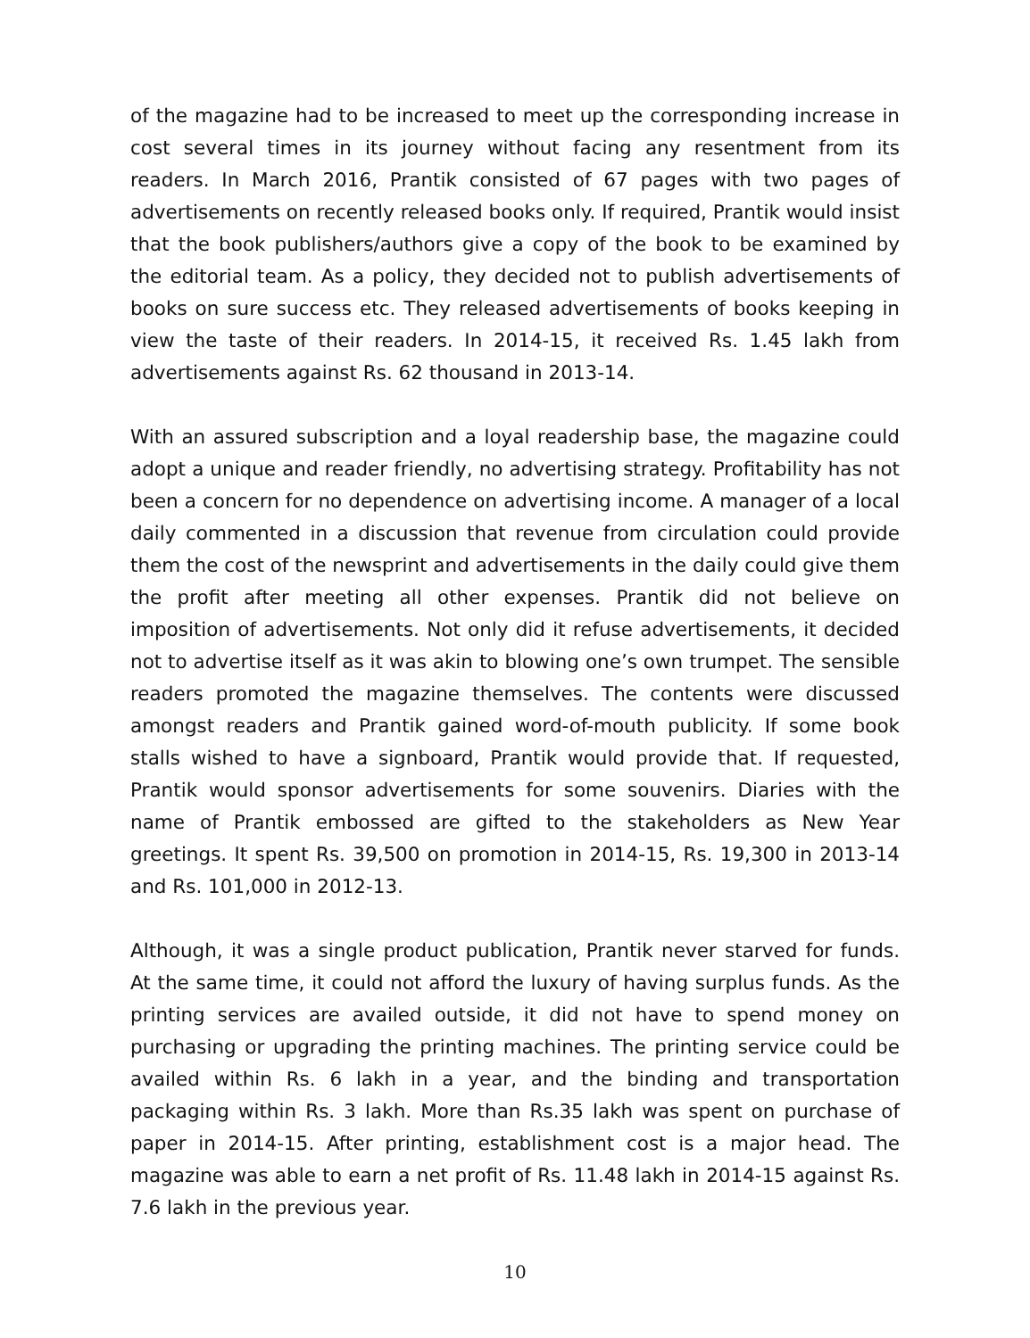of the magazine had to be increased to meet up the corresponding increase in cost several times in its journey without facing any resentment from its readers. In March 2016, Prantik consisted of 67 pages with two pages of advertisements on recently released books only. If required, Prantik would insist that the book publishers/authors give a copy of the book to be examined by the editorial team. As a policy, they decided not to publish advertisements of books on sure success etc. They released advertisements of books keeping in view the taste of their readers. In 2014-15, it received Rs. 1.45 lakh from advertisements against Rs. 62 thousand in 2013-14.
With an assured subscription and a loyal readership base, the magazine could adopt a unique and reader friendly, no advertising strategy. Profitability has not been a concern for no dependence on advertising income. A manager of a local daily commented in a discussion that revenue from circulation could provide them the cost of the newsprint and advertisements in the daily could give them the profit after meeting all other expenses. Prantik did not believe on imposition of advertisements. Not only did it refuse advertisements, it decided not to advertise itself as it was akin to blowing one’s own trumpet. The sensible readers promoted the magazine themselves. The contents were discussed amongst readers and Prantik gained word-of-mouth publicity. If some book stalls wished to have a signboard, Prantik would provide that. If requested, Prantik would sponsor advertisements for some souvenirs. Diaries with the name of Prantik embossed are gifted to the stakeholders as New Year greetings. It spent Rs. 39,500 on promotion in 2014-15, Rs. 19,300 in 2013-14 and Rs. 101,000 in 2012-13.
Although, it was a single product publication, Prantik never starved for funds. At the same time, it could not afford the luxury of having surplus funds. As the printing services are availed outside, it did not have to spend money on purchasing or upgrading the printing machines. The printing service could be availed within Rs. 6 lakh in a year, and the binding and transportation packaging within Rs. 3 lakh. More than Rs.35 lakh was spent on purchase of paper in 2014-15. After printing, establishment cost is a major head. The magazine was able to earn a net profit of Rs. 11.48 lakh in 2014-15 against Rs. 7.6 lakh in the previous year.
10